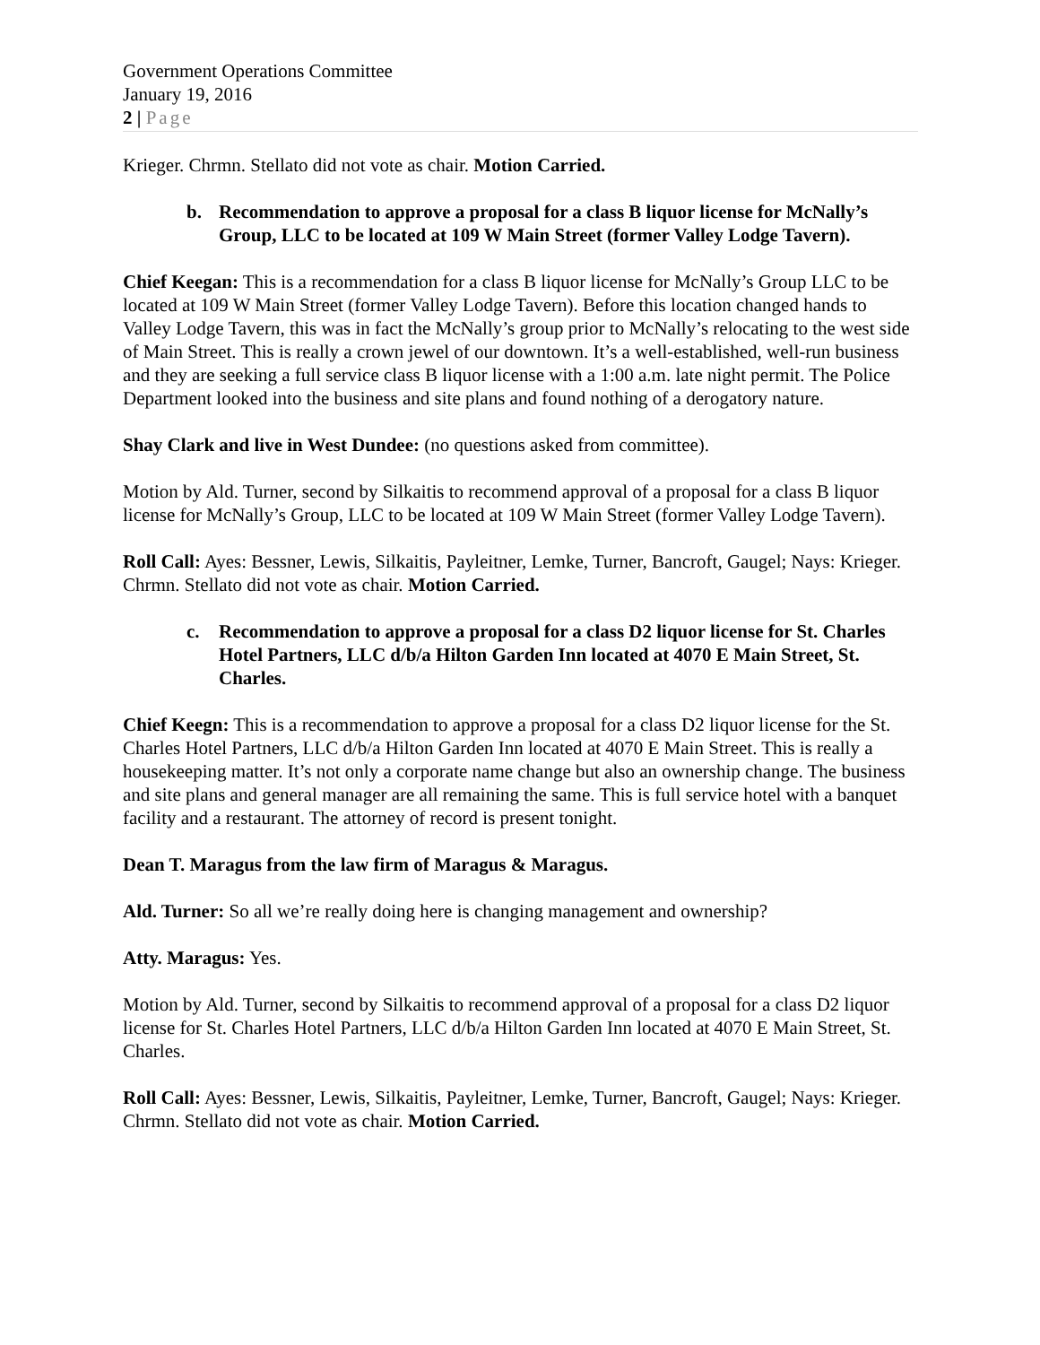Government Operations Committee
January 19, 2016
2 | Page
Krieger. Chrmn. Stellato did not vote as chair. Motion Carried.
b. Recommendation to approve a proposal for a class B liquor license for McNally’s Group, LLC to be located at 109 W Main Street (former Valley Lodge Tavern).
Chief Keegan: This is a recommendation for a class B liquor license for McNally’s Group LLC to be located at 109 W Main Street (former Valley Lodge Tavern). Before this location changed hands to Valley Lodge Tavern, this was in fact the McNally’s group prior to McNally’s relocating to the west side of Main Street. This is really a crown jewel of our downtown. It’s a well-established, well-run business and they are seeking a full service class B liquor license with a 1:00 a.m. late night permit. The Police Department looked into the business and site plans and found nothing of a derogatory nature.
Shay Clark and live in West Dundee: (no questions asked from committee).
Motion by Ald. Turner, second by Silkaitis to recommend approval of a proposal for a class B liquor license for McNally’s Group, LLC to be located at 109 W Main Street (former Valley Lodge Tavern).
Roll Call: Ayes: Bessner, Lewis, Silkaitis, Payleitner, Lemke, Turner, Bancroft, Gaugel; Nays: Krieger. Chrmn. Stellato did not vote as chair. Motion Carried.
c. Recommendation to approve a proposal for a class D2 liquor license for St. Charles Hotel Partners, LLC d/b/a Hilton Garden Inn located at 4070 E Main Street, St. Charles.
Chief Keegn: This is a recommendation to approve a proposal for a class D2 liquor license for the St. Charles Hotel Partners, LLC d/b/a Hilton Garden Inn located at 4070 E Main Street. This is really a housekeeping matter. It’s not only a corporate name change but also an ownership change. The business and site plans and general manager are all remaining the same. This is full service hotel with a banquet facility and a restaurant. The attorney of record is present tonight.
Dean T. Maragus from the law firm of Maragus & Maragus.
Ald. Turner: So all we’re really doing here is changing management and ownership?
Atty. Maragus: Yes.
Motion by Ald. Turner, second by Silkaitis to recommend approval of a proposal for a class D2 liquor license for St. Charles Hotel Partners, LLC d/b/a Hilton Garden Inn located at 4070 E Main Street, St. Charles.
Roll Call: Ayes: Bessner, Lewis, Silkaitis, Payleitner, Lemke, Turner, Bancroft, Gaugel; Nays: Krieger. Chrmn. Stellato did not vote as chair. Motion Carried.